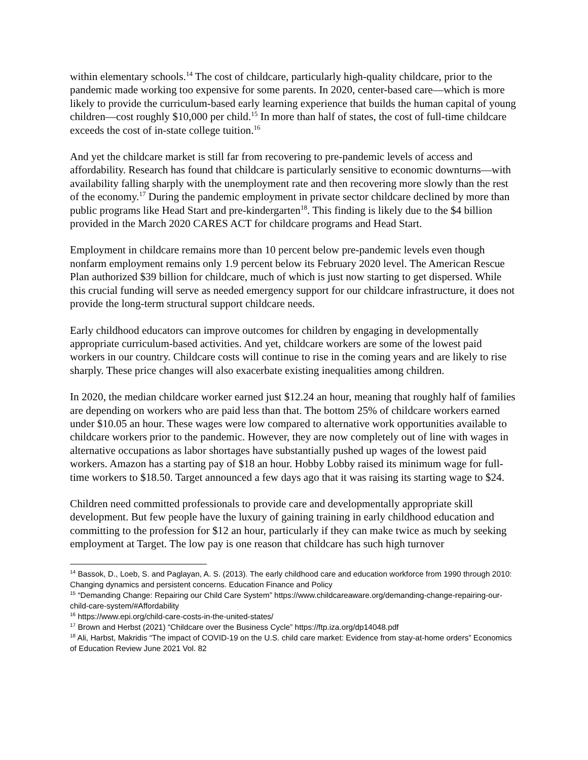within elementary schools.<sup>14</sup> The cost of childcare, particularly high-quality childcare, prior to the pandemic made working too expensive for some parents. In 2020, center-based care—which is more likely to provide the curriculum-based early learning experience that builds the human capital of young children—cost roughly $10,000 per child.<sup>15</sup> In more than half of states, the cost of full-time childcare exceeds the cost of in-state college tuition.<sup>16</sup>
And yet the childcare market is still far from recovering to pre-pandemic levels of access and affordability. Research has found that childcare is particularly sensitive to economic downturns—with availability falling sharply with the unemployment rate and then recovering more slowly than the rest of the economy.<sup>17</sup> During the pandemic employment in private sector childcare declined by more than public programs like Head Start and pre-kindergarten<sup>18</sup>. This finding is likely due to the $4 billion provided in the March 2020 CARES ACT for childcare programs and Head Start.
Employment in childcare remains more than 10 percent below pre-pandemic levels even though nonfarm employment remains only 1.9 percent below its February 2020 level. The American Rescue Plan authorized $39 billion for childcare, much of which is just now starting to get dispersed. While this crucial funding will serve as needed emergency support for our childcare infrastructure, it does not provide the long-term structural support childcare needs.
Early childhood educators can improve outcomes for children by engaging in developmentally appropriate curriculum-based activities. And yet, childcare workers are some of the lowest paid workers in our country. Childcare costs will continue to rise in the coming years and are likely to rise sharply. These price changes will also exacerbate existing inequalities among children.
In 2020, the median childcare worker earned just $12.24 an hour, meaning that roughly half of families are depending on workers who are paid less than that. The bottom 25% of childcare workers earned under $10.05 an hour. These wages were low compared to alternative work opportunities available to childcare workers prior to the pandemic. However, they are now completely out of line with wages in alternative occupations as labor shortages have substantially pushed up wages of the lowest paid workers. Amazon has a starting pay of $18 an hour. Hobby Lobby raised its minimum wage for full-time workers to $18.50. Target announced a few days ago that it was raising its starting wage to $24.
Children need committed professionals to provide care and developmentally appropriate skill development. But few people have the luxury of gaining training in early childhood education and committing to the profession for $12 an hour, particularly if they can make twice as much by seeking employment at Target. The low pay is one reason that childcare has such high turnover
<sup>14</sup> Bassok, D., Loeb, S. and Paglayan, A. S. (2013). The early childhood care and education workforce from 1990 through 2010: Changing dynamics and persistent concerns. Education Finance and Policy
<sup>15</sup> “Demanding Change: Repairing our Child Care System” https://www.childcareaware.org/demanding-change-repairing-our-child-care-system/#Affordability
<sup>16</sup> https://www.epi.org/child-care-costs-in-the-united-states/
<sup>17</sup> Brown and Herbst (2021) “Childcare over the Business Cycle” https://ftp.iza.org/dp14048.pdf
<sup>18</sup> Ali, Harbst, Makridis “The impact of COVID-19 on the U.S. child care market: Evidence from stay-at-home orders” Economics of Education Review June 2021 Vol. 82